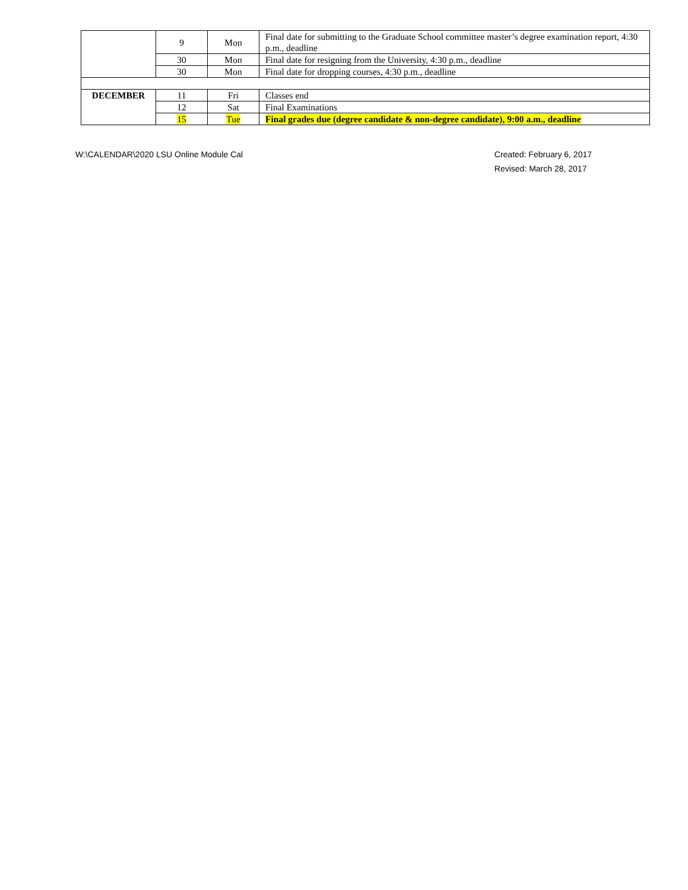| | 9 | Mon | Final date for submitting to the Graduate School committee master’s degree examination report, 4:30 p.m., deadline |
| | 30 | Mon | Final date for resigning from the University, 4:30 p.m., deadline |
| | 30 | Mon | Final date for dropping courses, 4:30 p.m., deadline |
| DECEMBER | 11 | Fri | Classes end |
| | 12 | Sat | Final Examinations |
| | 15 | Tue | Final grades due (degree candidate & non-degree candidate), 9:00 a.m., deadline |
W:\CALENDAR\2020 LSU Online Module Cal
Created: February 6, 2017
Revised: March 28, 2017